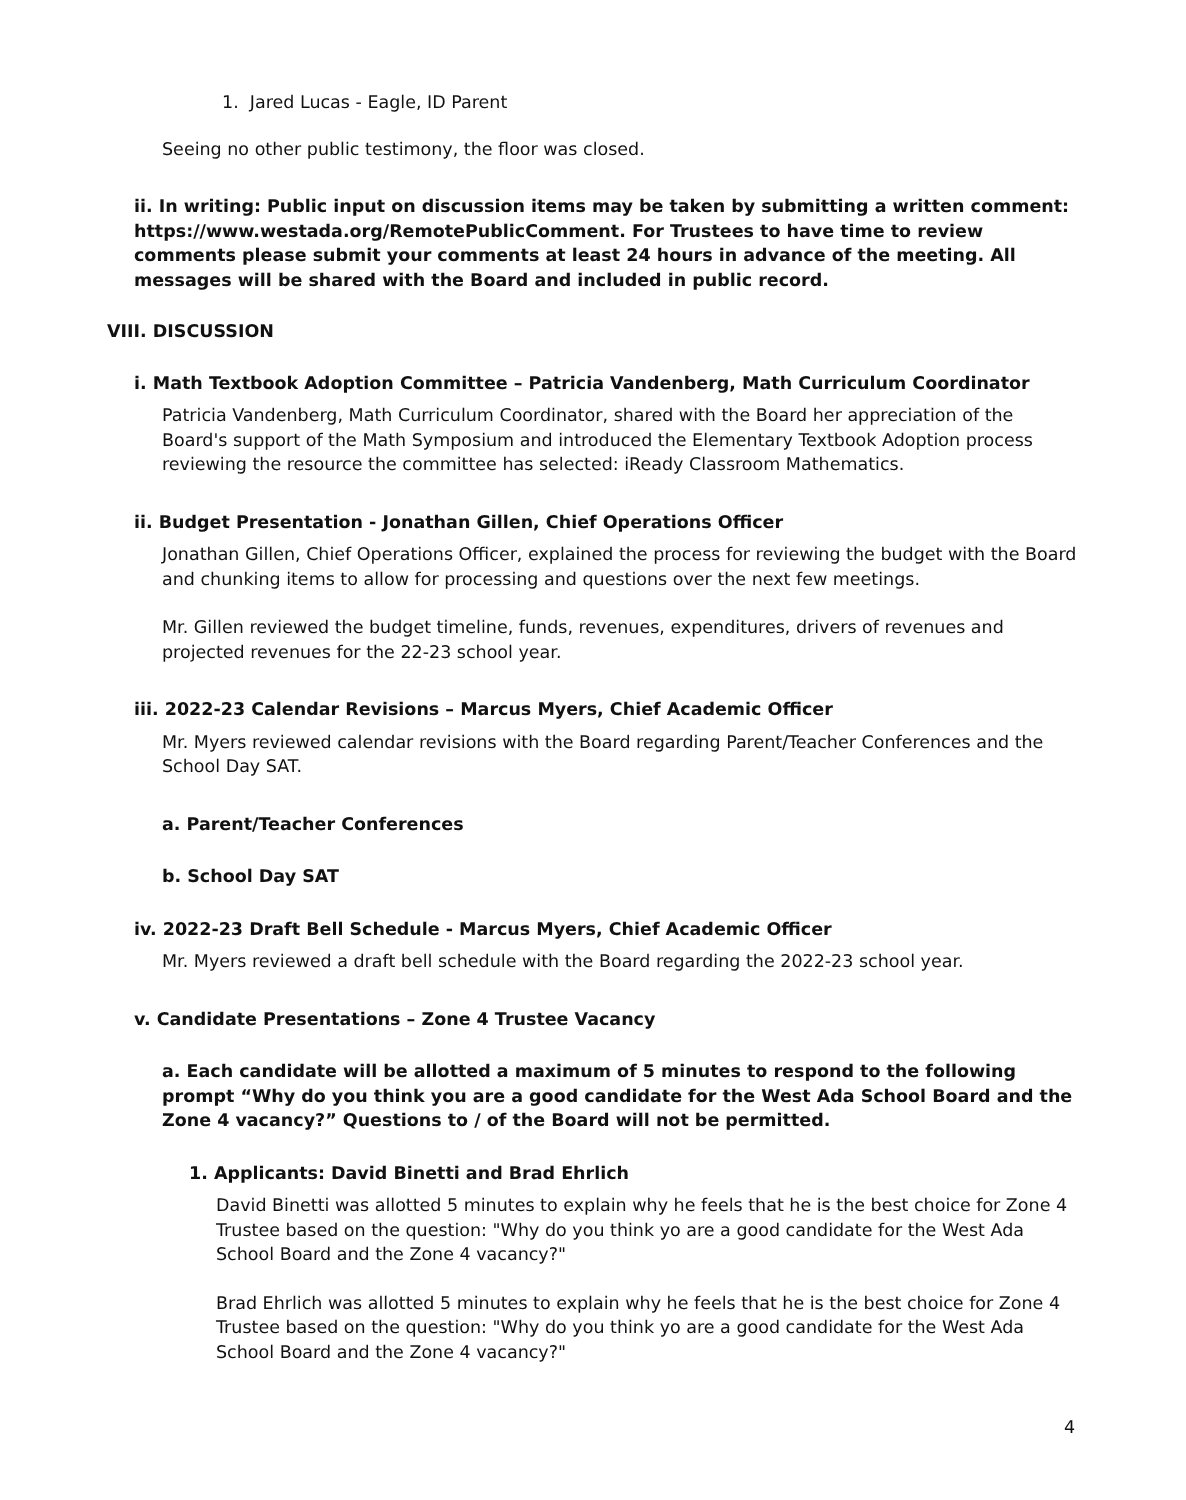1. Jared Lucas - Eagle, ID Parent
Seeing no other public testimony, the floor was closed.
ii. In writing: Public input on discussion items may be taken by submitting a written comment: https://www.westada.org/RemotePublicComment. For Trustees to have time to review comments please submit your comments at least 24 hours in advance of the meeting. All messages will be shared with the Board and included in public record.
VIII. DISCUSSION
i. Math Textbook Adoption Committee – Patricia Vandenberg, Math Curriculum Coordinator
Patricia Vandenberg, Math Curriculum Coordinator, shared with the Board her appreciation of the Board's support of the Math Symposium and introduced the Elementary Textbook Adoption process reviewing the resource the committee has selected: iReady Classroom Mathematics.
ii. Budget Presentation - Jonathan Gillen, Chief Operations Officer
Jonathan Gillen, Chief Operations Officer, explained the process for reviewing the budget with the Board and chunking items to allow for processing and questions over the next few meetings.
Mr. Gillen reviewed the budget timeline, funds, revenues, expenditures, drivers of revenues and projected revenues for the 22-23 school year.
iii. 2022-23 Calendar Revisions – Marcus Myers, Chief Academic Officer
Mr. Myers reviewed calendar revisions with the Board regarding Parent/Teacher Conferences and the School Day SAT.
a. Parent/Teacher Conferences
b. School Day SAT
iv. 2022-23 Draft Bell Schedule - Marcus Myers, Chief Academic Officer
Mr. Myers reviewed a draft bell schedule with the Board regarding the 2022-23 school year.
v. Candidate Presentations – Zone 4 Trustee Vacancy
a. Each candidate will be allotted a maximum of 5 minutes to respond to the following prompt “Why do you think you are a good candidate for the West Ada School Board and the Zone 4 vacancy?” Questions to / of the Board will not be permitted.
1. Applicants: David Binetti and Brad Ehrlich
David Binetti was allotted 5 minutes to explain why he feels that he is the best choice for Zone 4 Trustee based on the question: "Why do you think yo are a good candidate for the West Ada School Board and the Zone 4 vacancy?"
Brad Ehrlich was allotted 5 minutes to explain why he feels that he is the best choice for Zone 4 Trustee based on the question: "Why do you think yo are a good candidate for the West Ada School Board and the Zone 4 vacancy?"
4